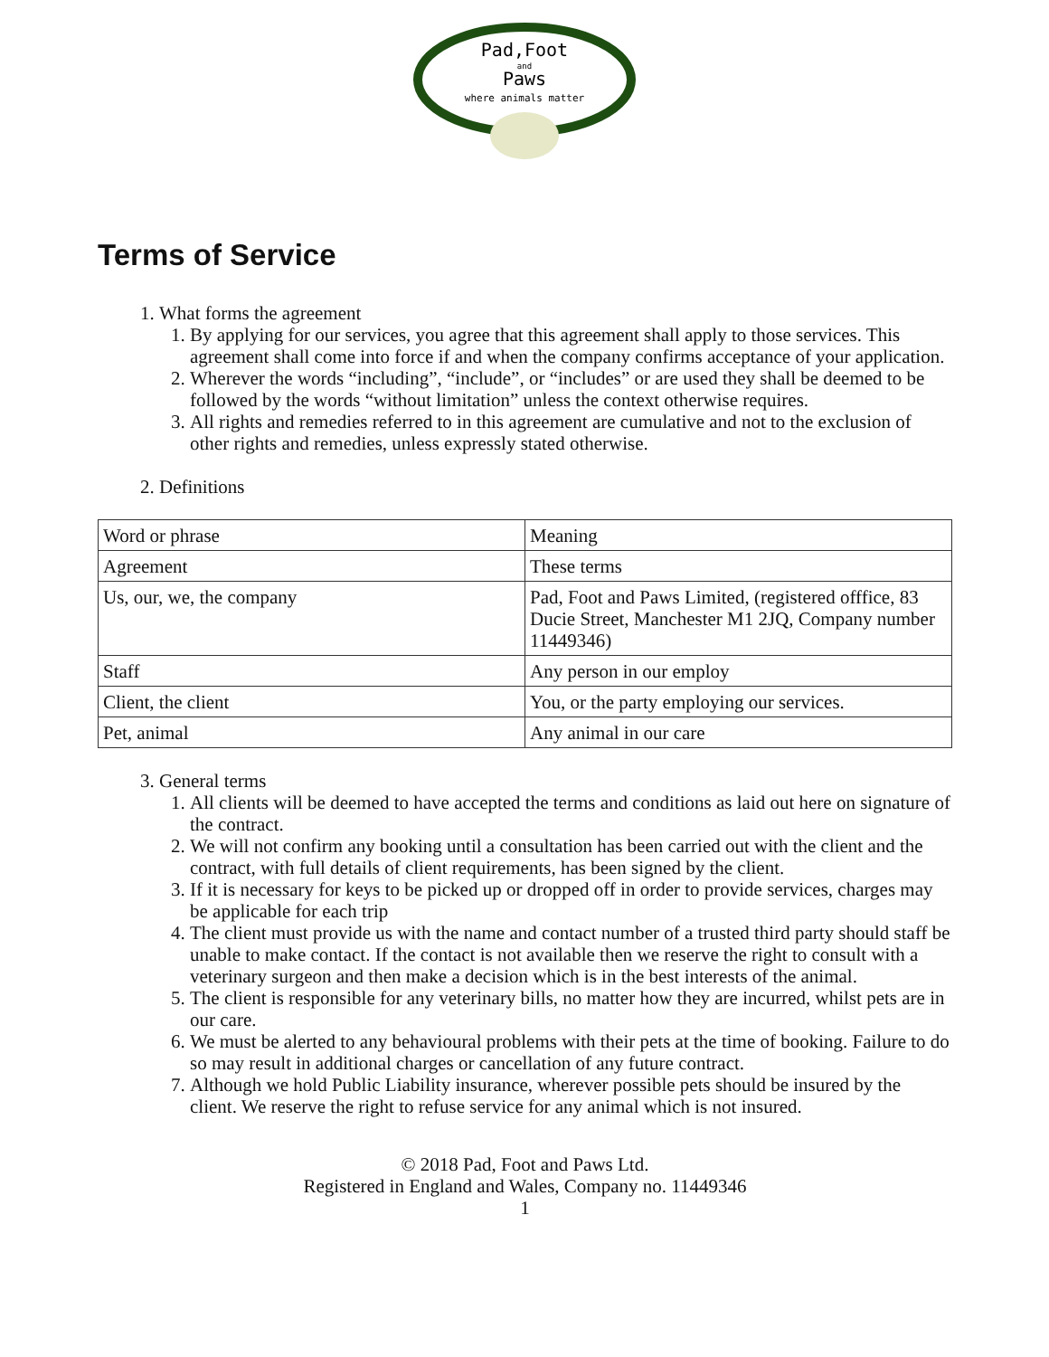Pad,Foot
and
Paws
where animals matter
Terms of Service
1. What forms the agreement
1. By applying for our services, you agree that this agreement shall apply to those services. This agreement shall come into force if and when the company confirms acceptance of your application.
2. Wherever the words “including”, “include”, or “includes” or are used they shall be deemed to be followed by the words “without limitation” unless the context otherwise requires.
3. All rights and remedies referred to in this agreement are cumulative and not to the exclusion of other rights and remedies, unless expressly stated otherwise.
2. Definitions
| Word or phrase | Meaning |
| Agreement | These terms |
| Us, our, we, the company | Pad, Foot and Paws Limited, (registered offfice, 83 Ducie Street, Manchester M1 2JQ, Company number 11449346) |
| Staff | Any person in our employ |
| Client, the client | You, or the party employing our services. |
| Pet, animal | Any animal in our care |
3. General terms
1. All clients will be deemed to have accepted the terms and conditions as laid out here on signature of the contract.
2. We will not confirm any booking until a consultation has been carried out with the client and the contract, with full details of client requirements, has been signed by the client.
3. If it is necessary for keys to be picked up or dropped off in order to provide services, charges may be applicable for each trip
4. The client must provide us with the name and contact number of a trusted third party should staff be unable to make contact. If the contact is not available then we reserve the right to consult with a veterinary surgeon and then make a decision which is in the best interests of the animal.
5. The client is responsible for any veterinary bills, no matter how they are incurred, whilst pets are in our care.
6. We must be alerted to any behavioural problems with their pets at the time of booking. Failure to do so may result in additional charges or cancellation of any future contract.
7. Although we hold Public Liability insurance, wherever possible pets should be insured by the client. We reserve the right to refuse service for any animal which is not insured.
© 2018 Pad, Foot and Paws Ltd.
Registered in England and Wales, Company no. 11449346
1